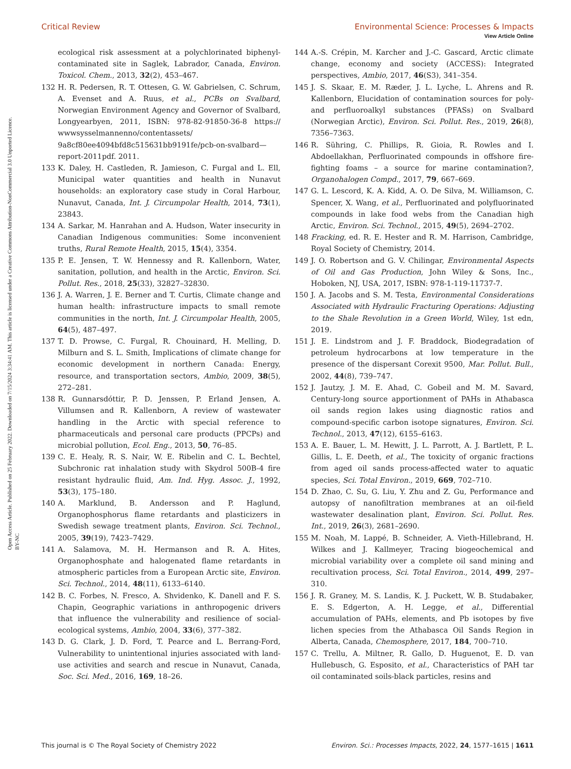View Article Online
Critical Review Environmental Science: Processes & Impacts
Open Access Article. Published on 25 February 2022. Downloaded on 7/15/2024 3:34:41 AM. This article is licensed under a Creative Commons Attribution-NonCommercial 3.0 Unported Licence. BY-NC
ecological risk assessment at a polychlorinated biphenyl-contaminated site in Saglek, Labrador, Canada, Environ. Toxicol. Chem., 2013, 32(2), 453–467.
132 H. R. Pedersen, R. T. Ottesen, G. W. Gabrielsen, C. Schrum, A. Evenset and A. Ruus, et al., PCBs on Svalbard, Norwegian Environment Agency and Governor of Svalbard, Longyearbyen, 2011, ISBN: 978-82-91850-36-8 https:// wwwsysselmannenno/contentassets/ 9a8cf80ee4094bfd8c515631bb9191fe/pcb-on-svalbard— report-2011pdf. 2011.
133 K. Daley, H. Castleden, R. Jamieson, C. Furgal and L. Ell, Municipal water quantities and health in Nunavut households: an exploratory case study in Coral Harbour, Nunavut, Canada, Int. J. Circumpolar Health, 2014, 73(1), 23843.
134 A. Sarkar, M. Hanrahan and A. Hudson, Water insecurity in Canadian Indigenous communities: Some inconvenient truths, Rural Remote Health, 2015, 15(4), 3354.
135 P. E. Jensen, T. W. Hennessy and R. Kallenborn, Water, sanitation, pollution, and health in the Arctic, Environ. Sci. Pollut. Res., 2018, 25(33), 32827–32830.
136 J. A. Warren, J. E. Berner and T. Curtis, Climate change and human health: infrastructure impacts to small remote communities in the north, Int. J. Circumpolar Health, 2005, 64(5), 487–497.
137 T. D. Prowse, C. Furgal, R. Chouinard, H. Melling, D. Milburn and S. L. Smith, Implications of climate change for economic development in northern Canada: Energy, resource, and transportation sectors, Ambio, 2009, 38(5), 272–281.
138 R. Gunnarsdóttir, P. D. Jenssen, P. Erland Jensen, A. Villumsen and R. Kallenborn, A review of wastewater handling in the Arctic with special reference to pharmaceuticals and personal care products (PPCPs) and microbial pollution, Ecol. Eng., 2013, 50, 76–85.
139 C. E. Healy, R. S. Nair, W. E. Ribelin and C. L. Bechtel, Subchronic rat inhalation study with Skydrol 500B-4 fire resistant hydraulic fluid, Am. Ind. Hyg. Assoc. J., 1992, 53(3), 175–180.
140 A. Marklund, B. Andersson and P. Haglund, Organophosphorus flame retardants and plasticizers in Swedish sewage treatment plants, Environ. Sci. Technol., 2005, 39(19), 7423–7429.
141 A. Salamova, M. H. Hermanson and R. A. Hites, Organophosphate and halogenated flame retardants in atmospheric particles from a European Arctic site, Environ. Sci. Technol., 2014, 48(11), 6133–6140.
142 B. C. Forbes, N. Fresco, A. Shvidenko, K. Danell and F. S. Chapin, Geographic variations in anthropogenic drivers that influence the vulnerability and resilience of social-ecological systems, Ambio, 2004, 33(6), 377–382.
143 D. G. Clark, J. D. Ford, T. Pearce and L. Berrang-Ford, Vulnerability to unintentional injuries associated with land-use activities and search and rescue in Nunavut, Canada, Soc. Sci. Med., 2016, 169, 18–26.
144 A.-S. Crépin, M. Karcher and J.-C. Gascard, Arctic climate change, economy and society (ACCESS): Integrated perspectives, Ambio, 2017, 46(S3), 341–354.
145 J. S. Skaar, E. M. Ræder, J. L. Lyche, L. Ahrens and R. Kallenborn, Elucidation of contamination sources for poly- and perfluoroalkyl substances (PFASs) on Svalbard (Norwegian Arctic), Environ. Sci. Pollut. Res., 2019, 26(8), 7356–7363.
146 R. Sühring, C. Phillips, R. Gioia, R. Rowles and I. Abdoellakhan, Perfluorinated compounds in offshore fire-fighting foams – a source for marine contamination?, Organohalogen Compd., 2017, 79, 667–669.
147 G. L. Lescord, K. A. Kidd, A. O. De Silva, M. Williamson, C. Spencer, X. Wang, et al., Perfluorinated and polyfluorinated compounds in lake food webs from the Canadian high Arctic, Environ. Sci. Technol., 2015, 49(5), 2694–2702.
148 Fracking, ed. R. E. Hester and R. M. Harrison, Cambridge, Royal Society of Chemistry, 2014.
149 J. O. Robertson and G. V. Chilingar, Environmental Aspects of Oil and Gas Production, John Wiley & Sons, Inc., Hoboken, NJ, USA, 2017, ISBN: 978-1-119-11737-7.
150 J. A. Jacobs and S. M. Testa, Environmental Considerations Associated with Hydraulic Fracturing Operations: Adjusting to the Shale Revolution in a Green World, Wiley, 1st edn, 2019.
151 J. E. Lindstrom and J. F. Braddock, Biodegradation of petroleum hydrocarbons at low temperature in the presence of the dispersant Corexit 9500, Mar. Pollut. Bull., 2002, 44(8), 739–747.
152 J. Jautzy, J. M. E. Ahad, C. Gobeil and M. M. Savard, Century-long source apportionment of PAHs in Athabasca oil sands region lakes using diagnostic ratios and compound-specific carbon isotope signatures, Environ. Sci. Technol., 2013, 47(12), 6155–6163.
153 A. E. Bauer, L. M. Hewitt, J. L. Parrott, A. J. Bartlett, P. L. Gillis, L. E. Deeth, et al., The toxicity of organic fractions from aged oil sands process-affected water to aquatic species, Sci. Total Environ., 2019, 669, 702–710.
154 D. Zhao, C. Su, G. Liu, Y. Zhu and Z. Gu, Performance and autopsy of nanofiltration membranes at an oil-field wastewater desalination plant, Environ. Sci. Pollut. Res. Int., 2019, 26(3), 2681–2690.
155 M. Noah, M. Lappé, B. Schneider, A. Vieth-Hillebrand, H. Wilkes and J. Kallmeyer, Tracing biogeochemical and microbial variability over a complete oil sand mining and recultivation process, Sci. Total Environ., 2014, 499, 297–310.
156 J. R. Graney, M. S. Landis, K. J. Puckett, W. B. Studabaker, E. S. Edgerton, A. H. Legge, et al., Differential accumulation of PAHs, elements, and Pb isotopes by five lichen species from the Athabasca Oil Sands Region in Alberta, Canada, Chemosphere, 2017, 184, 700–710.
157 C. Trellu, A. Miltner, R. Gallo, D. Huguenot, E. D. van Hullebusch, G. Esposito, et al., Characteristics of PAH tar oil contaminated soils-black particles, resins and
This journal is © The Royal Society of Chemistry 2022 Environ. Sci.: Processes Impacts, 2022, 24, 1577–1615 | 1611